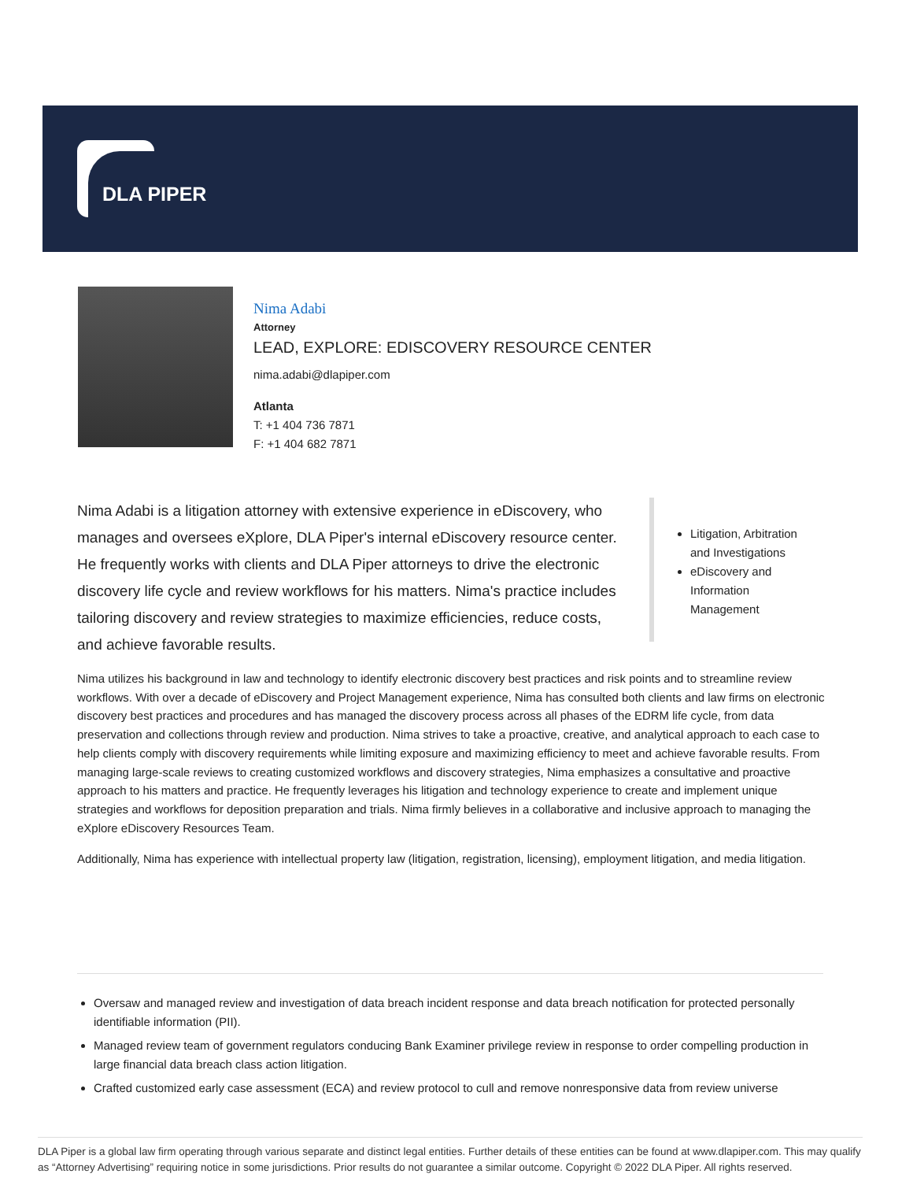DLA PIPER
Nima Adabi
Attorney
LEAD, EXPLORE: EDISCOVERY RESOURCE CENTER
nima.adabi@dlapiper.com
Atlanta
T: +1 404 736 7871
F: +1 404 682 7871
Nima Adabi is a litigation attorney with extensive experience in eDiscovery, who manages and oversees eXplore, DLA Piper's internal eDiscovery resource center. He frequently works with clients and DLA Piper attorneys to drive the electronic discovery life cycle and review workflows for his matters. Nima's practice includes tailoring discovery and review strategies to maximize efficiencies, reduce costs, and achieve favorable results.
Litigation, Arbitration and Investigations
eDiscovery and Information Management
Nima utilizes his background in law and technology to identify electronic discovery best practices and risk points and to streamline review workflows. With over a decade of eDiscovery and Project Management experience, Nima has consulted both clients and law firms on electronic discovery best practices and procedures and has managed the discovery process across all phases of the EDRM life cycle, from data preservation and collections through review and production. Nima strives to take a proactive, creative, and analytical approach to each case to help clients comply with discovery requirements while limiting exposure and maximizing efficiency to meet and achieve favorable results. From managing large-scale reviews to creating customized workflows and discovery strategies, Nima emphasizes a consultative and proactive approach to his matters and practice. He frequently leverages his litigation and technology experience to create and implement unique strategies and workflows for deposition preparation and trials. Nima firmly believes in a collaborative and inclusive approach to managing the eXplore eDiscovery Resources Team.
Additionally, Nima has experience with intellectual property law (litigation, registration, licensing), employment litigation, and media litigation.
Oversaw and managed review and investigation of data breach incident response and data breach notification for protected personally identifiable information (PII).
Managed review team of government regulators conducing Bank Examiner privilege review in response to order compelling production in large financial data breach class action litigation.
Crafted customized early case assessment (ECA) and review protocol to cull and remove nonresponsive data from review universe
DLA Piper is a global law firm operating through various separate and distinct legal entities. Further details of these entities can be found at www.dlapiper.com. This may qualify as “Attorney Advertising” requiring notice in some jurisdictions. Prior results do not guarantee a similar outcome. Copyright © 2022 DLA Piper. All rights reserved.